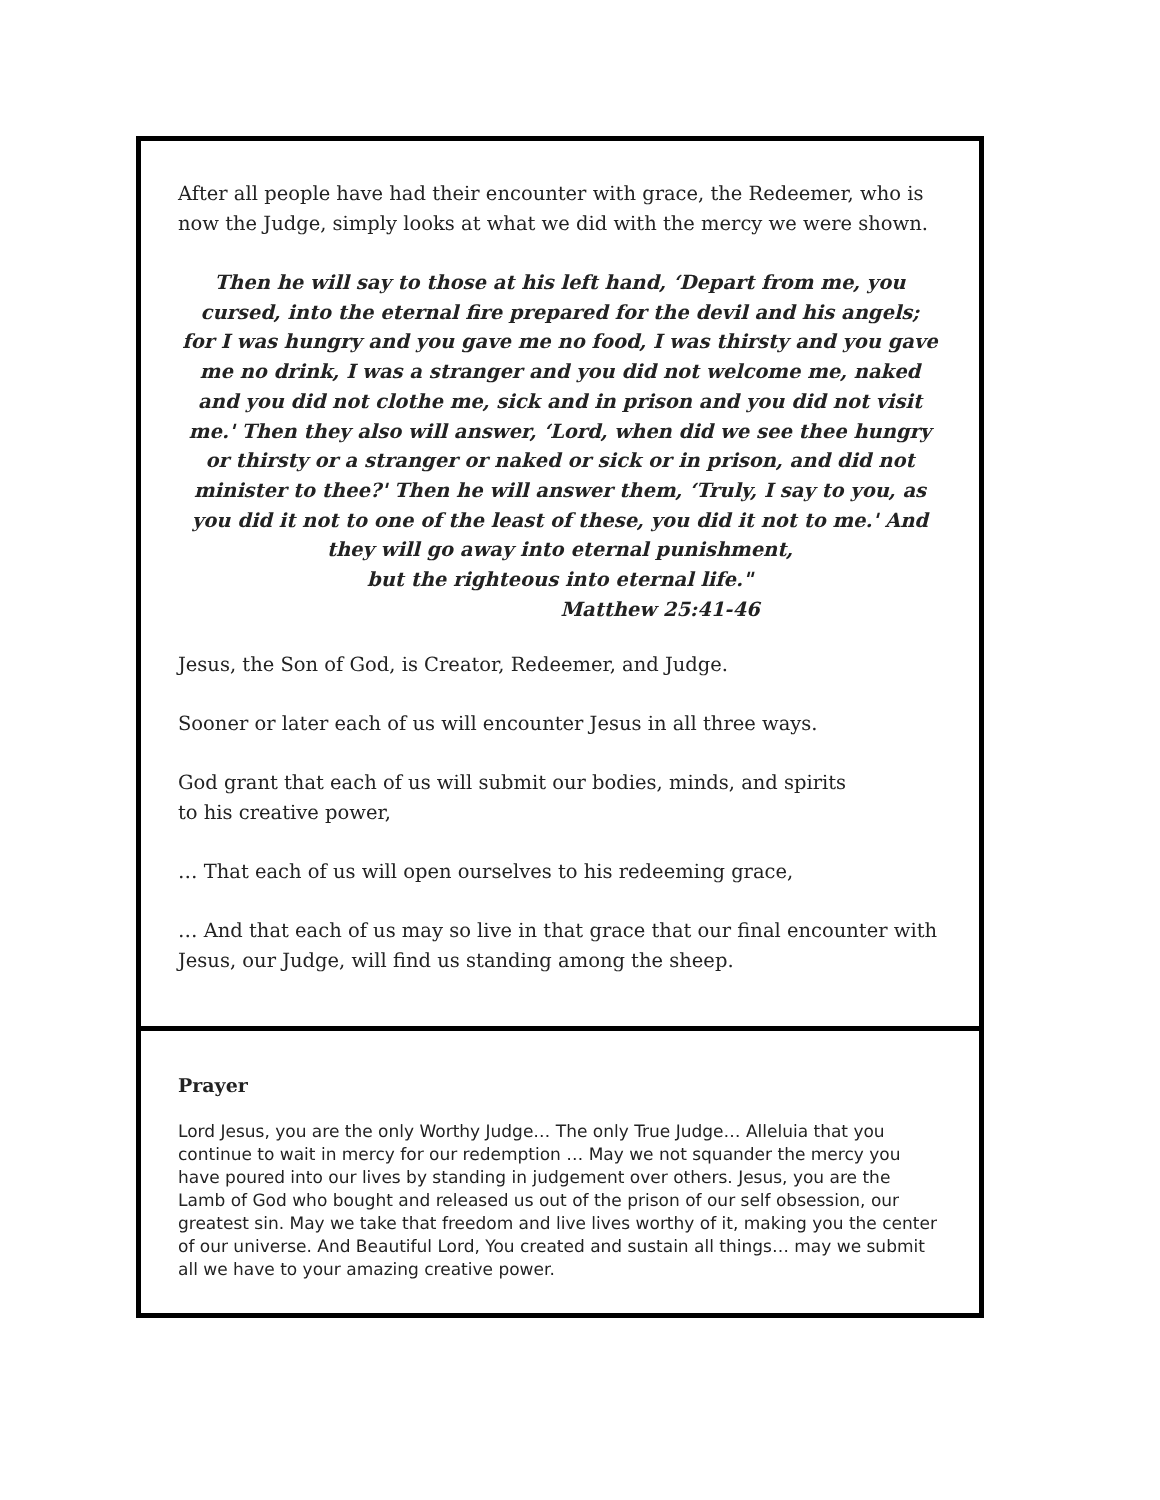After all people have had their encounter with grace, the Redeemer, who is now the Judge, simply looks at what we did with the mercy we were shown.
Then he will say to those at his left hand, ‘Depart from me, you cursed, into the eternal fire prepared for the devil and his angels;
for I was hungry and you gave me no food, I was thirsty and you gave me no drink, I was a stranger and you did not welcome me, naked and you did not clothe me, sick and in prison and you did not visit me.' Then they also will answer, ‘Lord, when did we see thee hungry or thirsty or a stranger or naked or sick or in prison, and did not minister to thee?' Then he will answer them, ‘Truly, I say to you, as you did it not to one of the least of these, you did it not to me.' And they will go away into eternal punishment,
but the righteous into eternal life."
Matthew 25:41-46
Jesus, the Son of God, is Creator, Redeemer, and Judge.
Sooner or later each of us will encounter Jesus in all three ways.
God grant that each of us will submit our bodies, minds, and spirits
to his creative power,
… That each of us will open ourselves to his redeeming grace,
… And that each of us may so live in that grace that our final encounter with Jesus, our Judge, will find us standing among the sheep.
Prayer
Lord Jesus, you are the only Worthy Judge… The only True Judge… Alleluia that you continue to wait in mercy for our redemption … May we not squander the mercy you have poured into our lives by standing in judgement over others. Jesus, you are the Lamb of God who bought and released us out of the prison of our self obsession, our greatest sin. May we take that freedom and live lives worthy of it, making you the center of our universe. And Beautiful Lord, You created and sustain all things… may we submit all we have to your amazing creative power.